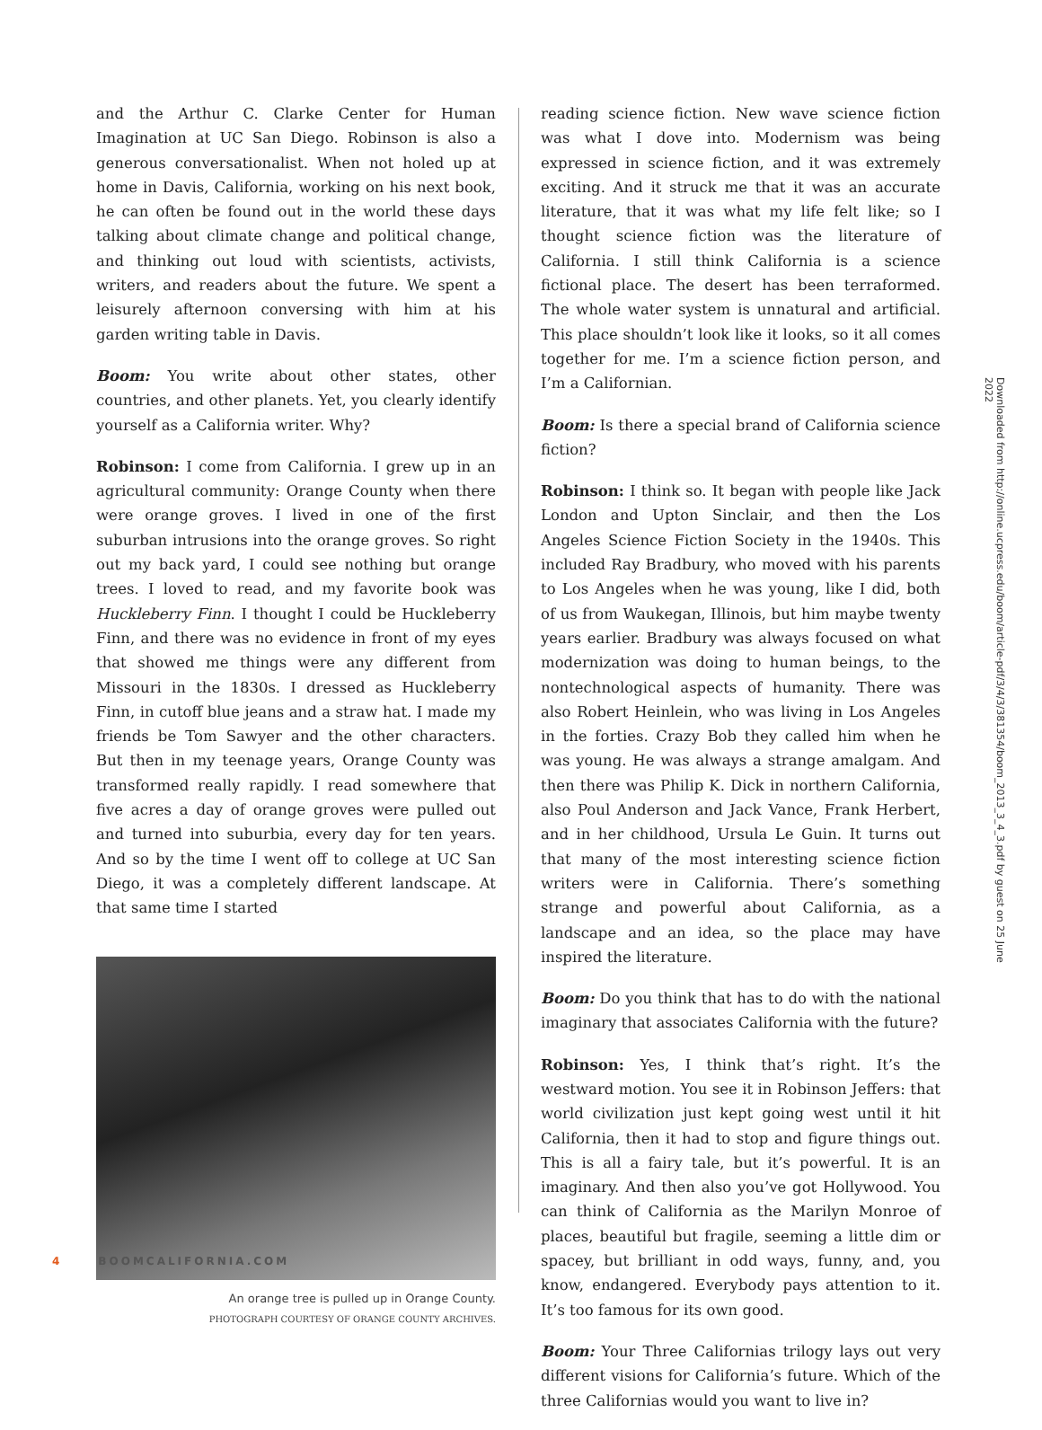and the Arthur C. Clarke Center for Human Imagination at UC San Diego. Robinson is also a generous conversationalist. When not holed up at home in Davis, California, working on his next book, he can often be found out in the world these days talking about climate change and political change, and thinking out loud with scientists, activists, writers, and readers about the future. We spent a leisurely afternoon conversing with him at his garden writing table in Davis.
Boom: You write about other states, other countries, and other planets. Yet, you clearly identify yourself as a California writer. Why?
Robinson: I come from California. I grew up in an agricultural community: Orange County when there were orange groves. I lived in one of the first suburban intrusions into the orange groves. So right out my back yard, I could see nothing but orange trees. I loved to read, and my favorite book was Huckleberry Finn. I thought I could be Huckleberry Finn, and there was no evidence in front of my eyes that showed me things were any different from Missouri in the 1830s. I dressed as Huckleberry Finn, in cutoff blue jeans and a straw hat. I made my friends be Tom Sawyer and the other characters. But then in my teenage years, Orange County was transformed really rapidly. I read somewhere that five acres a day of orange groves were pulled out and turned into suburbia, every day for ten years. And so by the time I went off to college at UC San Diego, it was a completely different landscape. At that same time I started
An orange tree is pulled up in Orange County.
PHOTOGRAPH COURTESY OF ORANGE COUNTY ARCHIVES.
reading science fiction. New wave science fiction was what I dove into. Modernism was being expressed in science fiction, and it was extremely exciting. And it struck me that it was an accurate literature, that it was what my life felt like; so I thought science fiction was the literature of California. I still think California is a science fictional place. The desert has been terraformed. The whole water system is unnatural and artificial. This place shouldn’t look like it looks, so it all comes together for me. I’m a science fiction person, and I’m a Californian.
Boom: Is there a special brand of California science fiction?
Robinson: I think so. It began with people like Jack London and Upton Sinclair, and then the Los Angeles Science Fiction Society in the 1940s. This included Ray Bradbury, who moved with his parents to Los Angeles when he was young, like I did, both of us from Waukegan, Illinois, but him maybe twenty years earlier. Bradbury was always focused on what modernization was doing to human beings, to the nontechnological aspects of humanity. There was also Robert Heinlein, who was living in Los Angeles in the forties. Crazy Bob they called him when he was young. He was always a strange amalgam. And then there was Philip K. Dick in northern California, also Poul Anderson and Jack Vance, Frank Herbert, and in her childhood, Ursula Le Guin. It turns out that many of the most interesting science fiction writers were in California. There’s something strange and powerful about California, as a landscape and an idea, so the place may have inspired the literature.
Boom: Do you think that has to do with the national imaginary that associates California with the future?
Robinson: Yes, I think that’s right. It’s the westward motion. You see it in Robinson Jeffers: that world civilization just kept going west until it hit California, then it had to stop and figure things out. This is all a fairy tale, but it’s powerful. It is an imaginary. And then also you’ve got Hollywood. You can think of California as the Marilyn Monroe of places, beautiful but fragile, seeming a little dim or spacey, but brilliant in odd ways, funny, and, you know, endangered. Everybody pays attention to it. It’s too famous for its own good.
Boom: Your Three Californias trilogy lays out very different visions for California’s future. Which of the three Californias would you want to live in?
4 BOOMCALIFORNIA.COM
Downloaded from http://online.ucpress.edu/boom/article-pdf/3/4/3/381354/boom_2013_3_4_3.pdf by guest on 25 June 2022